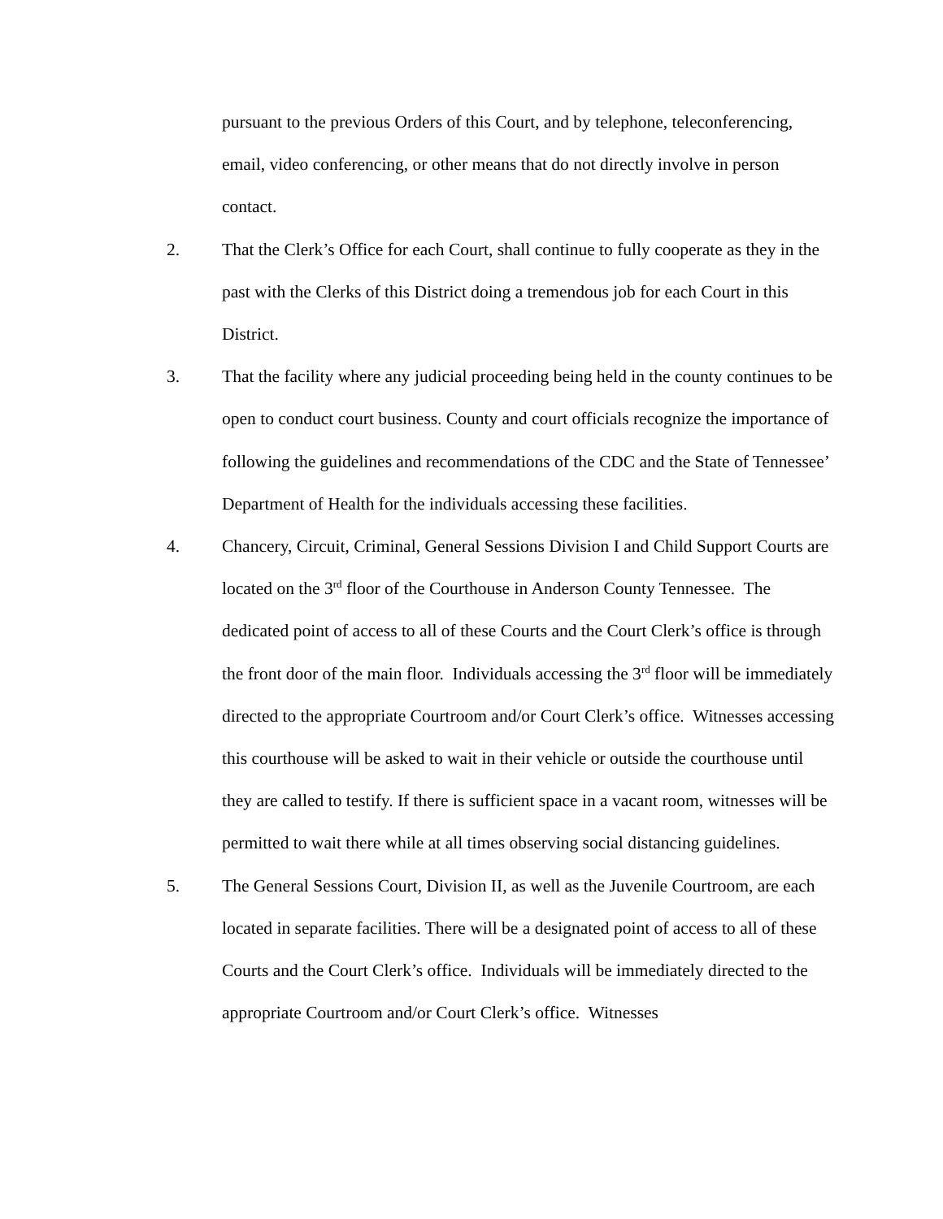pursuant to the previous Orders of this Court, and by telephone, teleconferencing, email, video conferencing, or other means that do not directly involve in person contact.
2. That the Clerk’s Office for each Court, shall continue to fully cooperate as they in the past with the Clerks of this District doing a tremendous job for each Court in this District.
3. That the facility where any judicial proceeding being held in the county continues to be open to conduct court business. County and court officials recognize the importance of following the guidelines and recommendations of the CDC and the State of Tennessee’ Department of Health for the individuals accessing these facilities.
4. Chancery, Circuit, Criminal, General Sessions Division I and Child Support Courts are located on the 3<sup>rd</sup> floor of the Courthouse in Anderson County Tennessee. The dedicated point of access to all of these Courts and the Court Clerk’s office is through the front door of the main floor. Individuals accessing the 3<sup>rd</sup> floor will be immediately directed to the appropriate Courtroom and/or Court Clerk’s office. Witnesses accessing this courthouse will be asked to wait in their vehicle or outside the courthouse until they are called to testify. If there is sufficient space in a vacant room, witnesses will be permitted to wait there while at all times observing social distancing guidelines.
5. The General Sessions Court, Division II, as well as the Juvenile Courtroom, are each located in separate facilities. There will be a designated point of access to all of these Courts and the Court Clerk’s office. Individuals will be immediately directed to the appropriate Courtroom and/or Court Clerk’s office. Witnesses